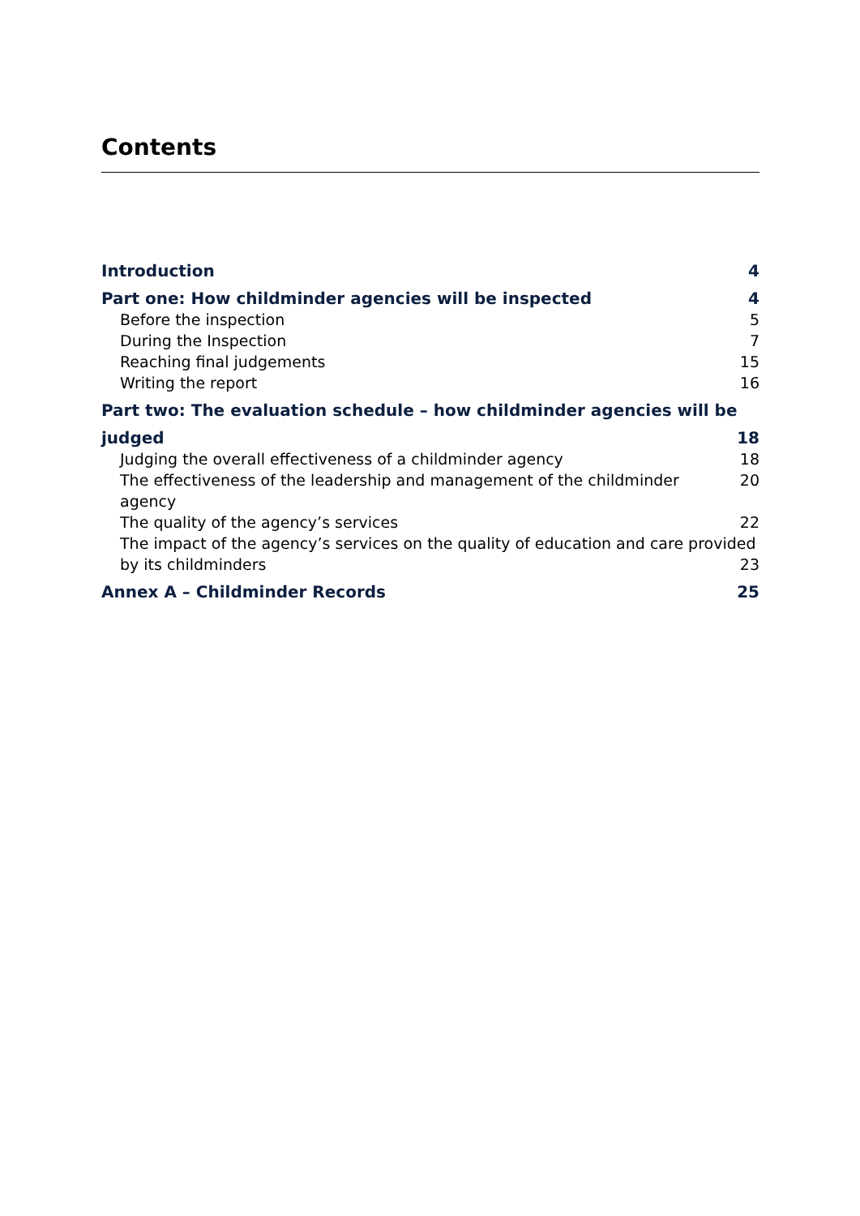Contents
Introduction 4
Part one: How childminder agencies will be inspected 4
Before the inspection 5
During the Inspection 7
Reaching final judgements 15
Writing the report 16
Part two: The evaluation schedule – how childminder agencies will be
judged 18
Judging the overall effectiveness of a childminder agency 18
The effectiveness of the leadership and management of the childminder agency 20
The quality of the agency’s services 22
The impact of the agency’s services on the quality of education and care provided
by its childminders 23
Annex A – Childminder Records 25